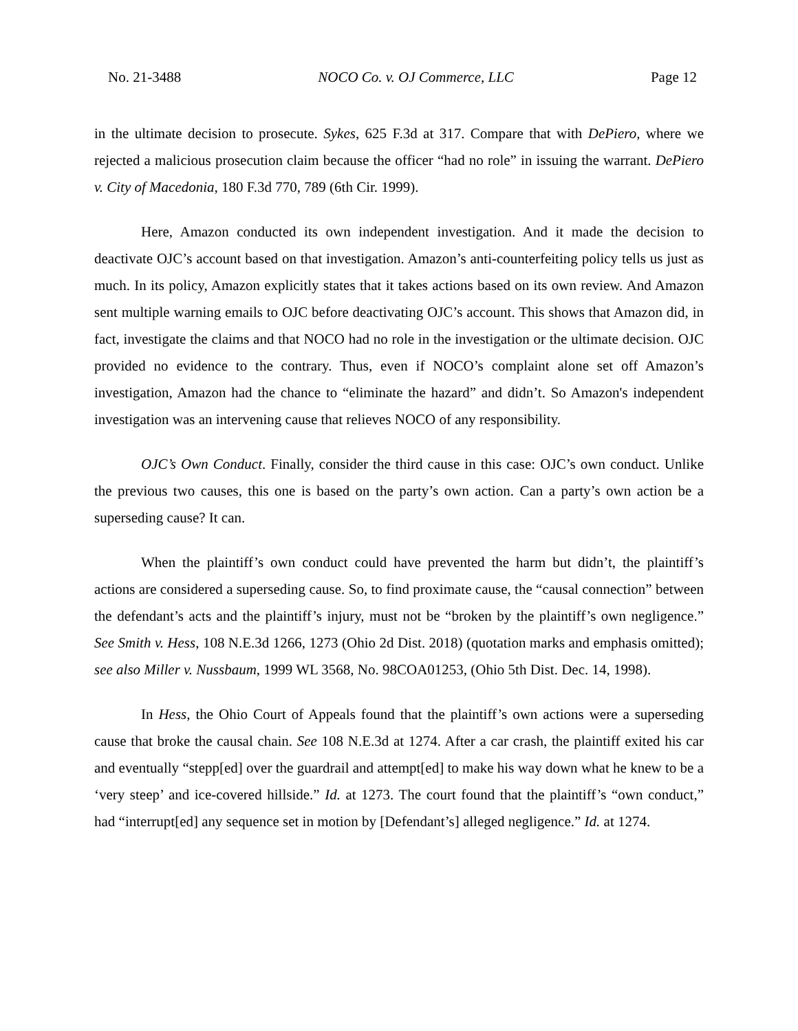No. 21-3488 NOCO Co. v. OJ Commerce, LLC Page 12
in the ultimate decision to prosecute. Sykes, 625 F.3d at 317. Compare that with DePiero, where we rejected a malicious prosecution claim because the officer “had no role” in issuing the warrant. DePiero v. City of Macedonia, 180 F.3d 770, 789 (6th Cir. 1999).
Here, Amazon conducted its own independent investigation. And it made the decision to deactivate OJC’s account based on that investigation. Amazon’s anti-counterfeiting policy tells us just as much. In its policy, Amazon explicitly states that it takes actions based on its own review. And Amazon sent multiple warning emails to OJC before deactivating OJC’s account. This shows that Amazon did, in fact, investigate the claims and that NOCO had no role in the investigation or the ultimate decision. OJC provided no evidence to the contrary. Thus, even if NOCO’s complaint alone set off Amazon’s investigation, Amazon had the chance to “eliminate the hazard” and didn’t. So Amazon's independent investigation was an intervening cause that relieves NOCO of any responsibility.
OJC’s Own Conduct. Finally, consider the third cause in this case: OJC’s own conduct. Unlike the previous two causes, this one is based on the party’s own action. Can a party’s own action be a superseding cause? It can.
When the plaintiff’s own conduct could have prevented the harm but didn’t, the plaintiff’s actions are considered a superseding cause. So, to find proximate cause, the “causal connection” between the defendant’s acts and the plaintiff’s injury, must not be “broken by the plaintiff’s own negligence.” See Smith v. Hess, 108 N.E.3d 1266, 1273 (Ohio 2d Dist. 2018) (quotation marks and emphasis omitted); see also Miller v. Nussbaum, 1999 WL 3568, No. 98COA01253, (Ohio 5th Dist. Dec. 14, 1998).
In Hess, the Ohio Court of Appeals found that the plaintiff’s own actions were a superseding cause that broke the causal chain. See 108 N.E.3d at 1274. After a car crash, the plaintiff exited his car and eventually “stepp[ed] over the guardrail and attempt[ed] to make his way down what he knew to be a ‘very steep’ and ice-covered hillside.” Id. at 1273. The court found that the plaintiff’s “own conduct,” had “interrupt[ed] any sequence set in motion by [Defendant’s] alleged negligence.” Id. at 1274.